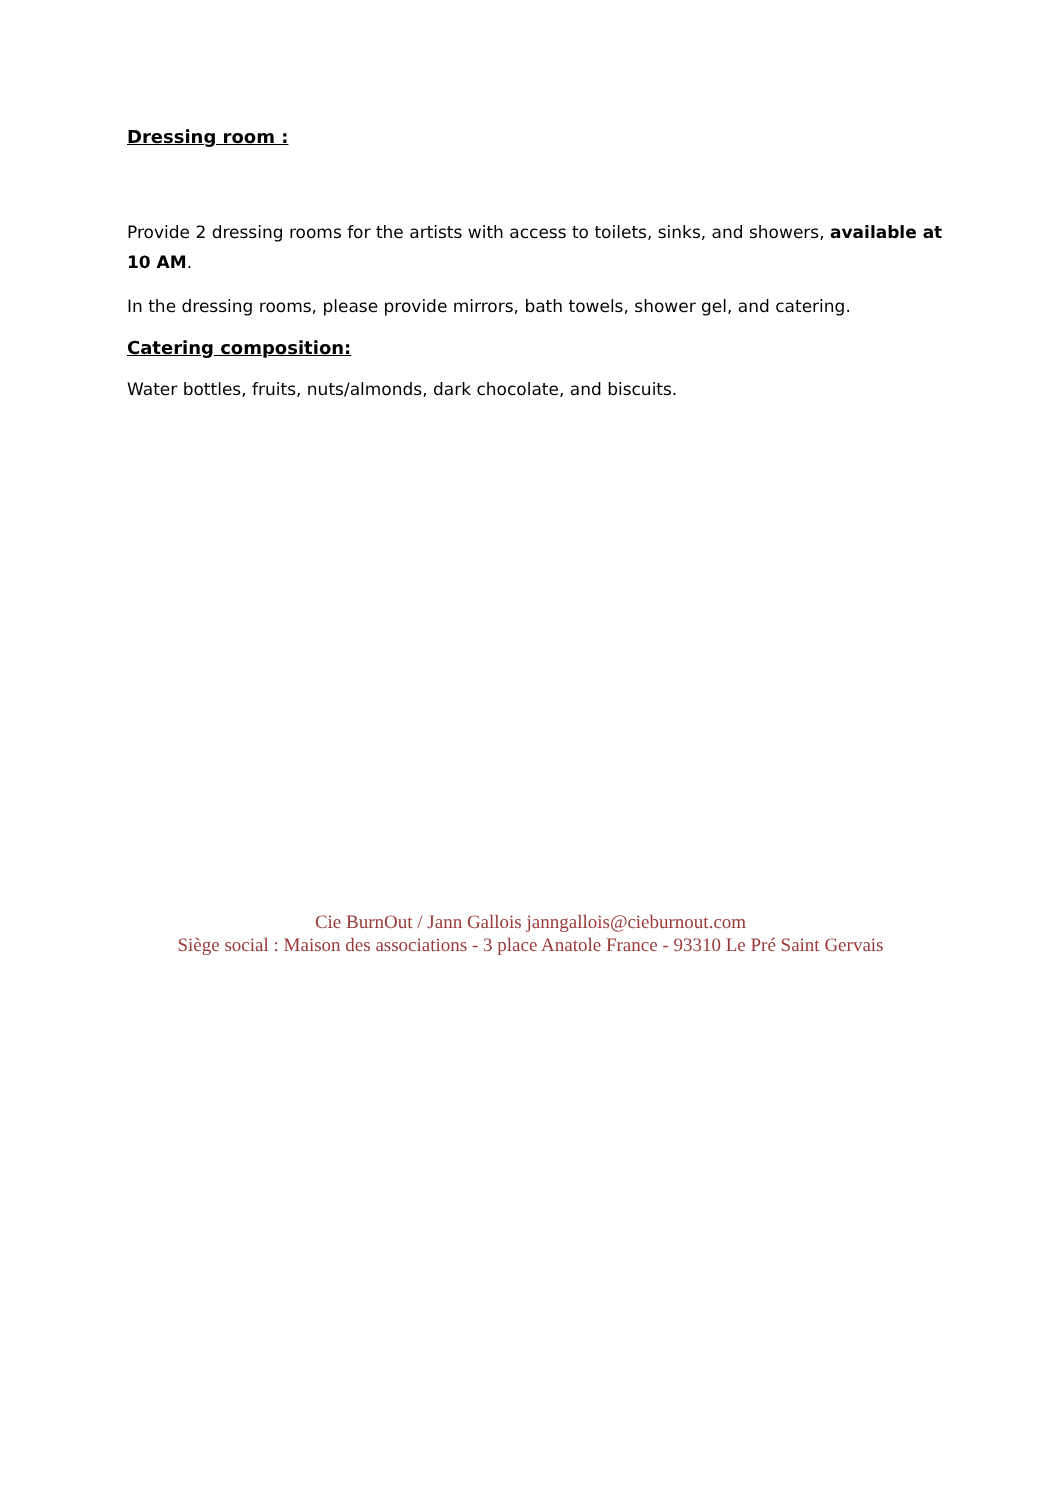Dressing room :
Provide 2 dressing rooms for the artists with access to toilets, sinks, and showers, available at 10 AM.
In the dressing rooms, please provide mirrors, bath towels, shower gel, and catering.
Catering composition:
Water bottles, fruits, nuts/almonds, dark chocolate, and biscuits.
Cie BurnOut / Jann Gallois janngallois@cieburnout.com
Siège social : Maison des associations - 3 place Anatole France - 93310 Le Pré Saint Gervais